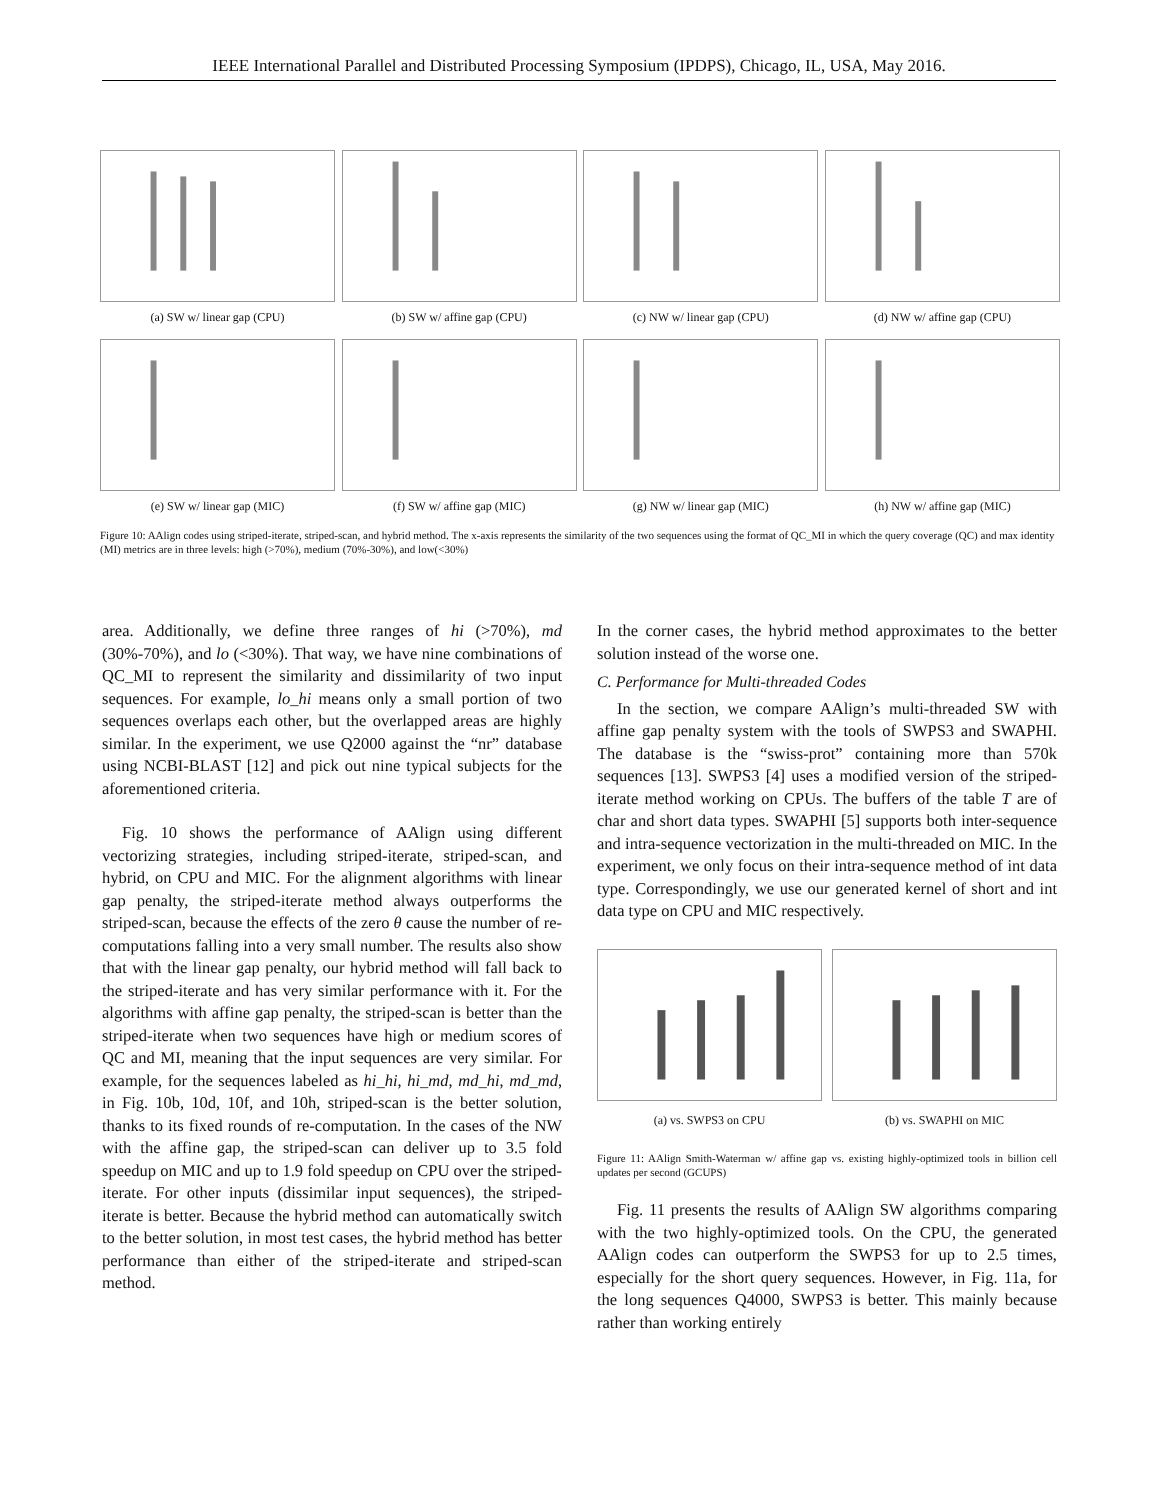IEEE International Parallel and Distributed Processing Symposium (IPDPS), Chicago, IL, USA, May 2016.
(a) SW w/ linear gap (CPU)
(b) SW w/ affine gap (CPU)
(c) NW w/ linear gap (CPU)
(d) NW w/ affine gap (CPU)
(e) SW w/ linear gap (MIC)
(f) SW w/ affine gap (MIC)
(g) NW w/ linear gap (MIC)
(h) NW w/ affine gap (MIC)
Figure 10: AAlign codes using striped-iterate, striped-scan, and hybrid method. The x-axis represents the similarity of the two sequences using the format of QC_MI in which the query coverage (QC) and max identity (MI) metrics are in three levels: high (>70%), medium (70%-30%), and low(<30%)
area. Additionally, we define three ranges of hi (>70%), md (30%-70%), and lo (<30%). That way, we have nine combinations of QC_MI to represent the similarity and dissimilarity of two input sequences. For example, lo_hi means only a small portion of two sequences overlaps each other, but the overlapped areas are highly similar. In the experiment, we use Q2000 against the “nr” database using NCBI-BLAST [12] and pick out nine typical subjects for the aforementioned criteria.
Fig. 10 shows the performance of AAlign using different vectorizing strategies, including striped-iterate, striped-scan, and hybrid, on CPU and MIC. For the alignment algorithms with linear gap penalty, the striped-iterate method always outperforms the striped-scan, because the effects of the zero θ cause the number of re-computations falling into a very small number. The results also show that with the linear gap penalty, our hybrid method will fall back to the striped-iterate and has very similar performance with it. For the algorithms with affine gap penalty, the striped-scan is better than the striped-iterate when two sequences have high or medium scores of QC and MI, meaning that the input sequences are very similar. For example, for the sequences labeled as hi_hi, hi_md, md_hi, md_md, in Fig. 10b, 10d, 10f, and 10h, striped-scan is the better solution, thanks to its fixed rounds of re-computation. In the cases of the NW with the affine gap, the striped-scan can deliver up to 3.5 fold speedup on MIC and up to 1.9 fold speedup on CPU over the striped-iterate. For other inputs (dissimilar input sequences), the striped-iterate is better. Because the hybrid method can automatically switch to the better solution, in most test cases, the hybrid method has better performance than either of the striped-iterate and striped-scan method.
In the corner cases, the hybrid method approximates to the better solution instead of the worse one.
C. Performance for Multi-threaded Codes
In the section, we compare AAlign’s multi-threaded SW with affine gap penalty system with the tools of SWPS3 and SWAPHI. The database is the “swiss-prot” containing more than 570k sequences [13]. SWPS3 [4] uses a modified version of the striped-iterate method working on CPUs. The buffers of the table T are of char and short data types. SWAPHI [5] supports both inter-sequence and intra-sequence vectorization in the multi-threaded on MIC. In the experiment, we only focus on their intra-sequence method of int data type. Correspondingly, we use our generated kernel of short and int data type on CPU and MIC respectively.
(a) vs. SWPS3 on CPU (b) vs. SWAPHI on MIC
Figure 11: AAlign Smith-Waterman w/ affine gap vs. existing highly-optimized tools in billion cell updates per second (GCUPS)
Fig. 11 presents the results of AAlign SW algorithms comparing with the two highly-optimized tools. On the CPU, the generated AAlign codes can outperform the SWPS3 for up to 2.5 times, especially for the short query sequences. However, in Fig. 11a, for the long sequences Q4000, SWPS3 is better. This mainly because rather than working entirely